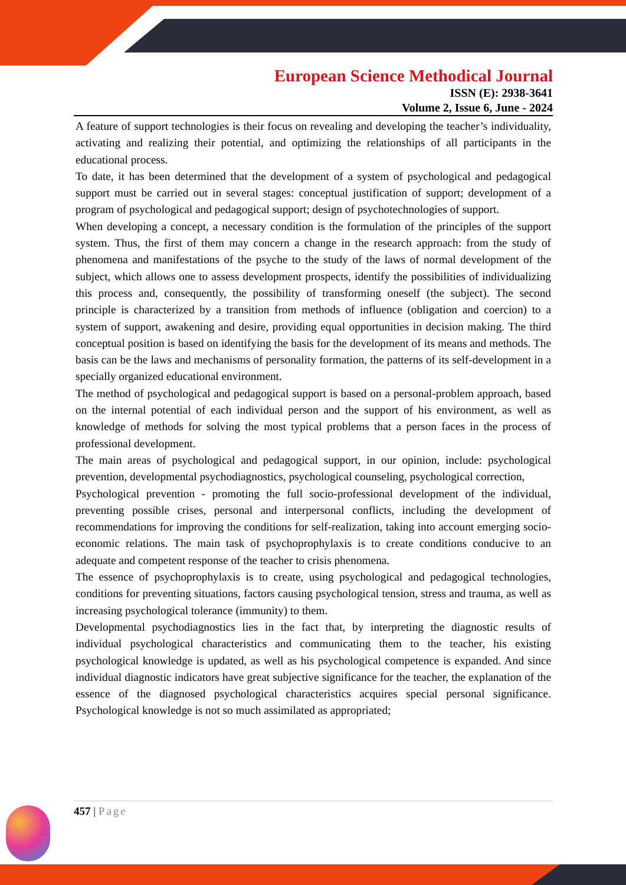European Science Methodical Journal
ISSN (E): 2938-3641
Volume 2, Issue 6, June - 2024
A feature of support technologies is their focus on revealing and developing the teacher’s individuality, activating and realizing their potential, and optimizing the relationships of all participants in the educational process.
To date, it has been determined that the development of a system of psychological and pedagogical support must be carried out in several stages: conceptual justification of support; development of a program of psychological and pedagogical support; design of psychotechnologies of support.
When developing a concept, a necessary condition is the formulation of the principles of the support system. Thus, the first of them may concern a change in the research approach: from the study of phenomena and manifestations of the psyche to the study of the laws of normal development of the subject, which allows one to assess development prospects, identify the possibilities of individualizing this process and, consequently, the possibility of transforming oneself (the subject). The second principle is characterized by a transition from methods of influence (obligation and coercion) to a system of support, awakening and desire, providing equal opportunities in decision making. The third conceptual position is based on identifying the basis for the development of its means and methods. The basis can be the laws and mechanisms of personality formation, the patterns of its self-development in a specially organized educational environment.
The method of psychological and pedagogical support is based on a personal-problem approach, based on the internal potential of each individual person and the support of his environment, as well as knowledge of methods for solving the most typical problems that a person faces in the process of professional development.
The main areas of psychological and pedagogical support, in our opinion, include: psychological prevention, developmental psychodiagnostics, psychological counseling, psychological correction,
Psychological prevention - promoting the full socio-professional development of the individual, preventing possible crises, personal and interpersonal conflicts, including the development of recommendations for improving the conditions for self-realization, taking into account emerging socio-economic relations. The main task of psychoprophylaxis is to create conditions conducive to an adequate and competent response of the teacher to crisis phenomena.
The essence of psychoprophylaxis is to create, using psychological and pedagogical technologies, conditions for preventing situations, factors causing psychological tension, stress and trauma, as well as increasing psychological tolerance (immunity) to them.
Developmental psychodiagnostics lies in the fact that, by interpreting the diagnostic results of individual psychological characteristics and communicating them to the teacher, his existing psychological knowledge is updated, as well as his psychological competence is expanded. And since individual diagnostic indicators have great subjective significance for the teacher, the explanation of the essence of the diagnosed psychological characteristics acquires special personal significance. Psychological knowledge is not so much assimilated as appropriated;
457 | Page